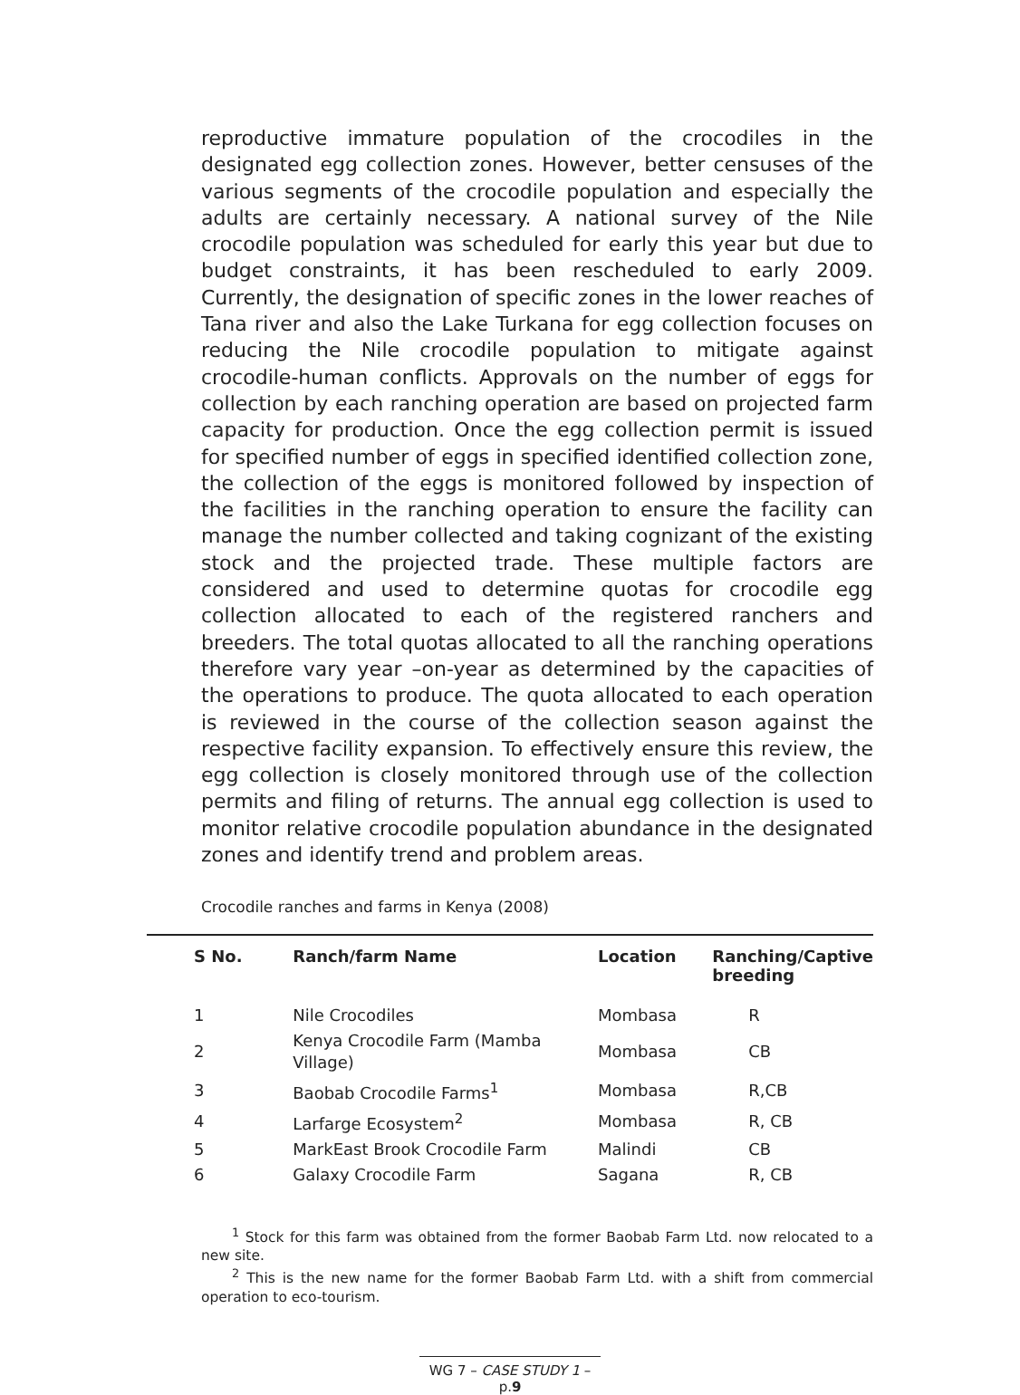reproductive immature population of the crocodiles in the designated egg collection zones. However, better censuses of the various segments of the crocodile population and especially the adults are certainly necessary. A national survey of the Nile crocodile population was scheduled for early this year but due to budget constraints, it has been rescheduled to early 2009. Currently, the designation of specific zones in the lower reaches of Tana river and also the Lake Turkana for egg collection focuses on reducing the Nile crocodile population to mitigate against crocodile-human conflicts. Approvals on the number of eggs for collection by each ranching operation are based on projected farm capacity for production. Once the egg collection permit is issued for specified number of eggs in specified identified collection zone, the collection of the eggs is monitored followed by inspection of the facilities in the ranching operation to ensure the facility can manage the number collected and taking cognizant of the existing stock and the projected trade. These multiple factors are considered and used to determine quotas for crocodile egg collection allocated to each of the registered ranchers and breeders. The total quotas allocated to all the ranching operations therefore vary year –on-year as determined by the capacities of the operations to produce. The quota allocated to each operation is reviewed in the course of the collection season against the respective facility expansion. To effectively ensure this review, the egg collection is closely monitored through use of the collection permits and filing of returns. The annual egg collection is used to monitor relative crocodile population abundance in the designated zones and identify trend and problem areas.
Crocodile ranches and farms in Kenya (2008)
| S No. | Ranch/farm Name | Location | Ranching/Captive breeding |
| --- | --- | --- | --- |
| 1 | Nile Crocodiles | Mombasa | R |
| 2 | Kenya Crocodile Farm (Mamba Village) | Mombasa | CB |
| 3 | Baobab Crocodile Farms<sup>1</sup> | Mombasa | R,CB |
| 4 | Larfarge Ecosystem<sup>2</sup> | Mombasa | R, CB |
| 5 | MarkEast Brook Crocodile Farm | Malindi | CB |
| 6 | Galaxy Crocodile Farm | Sagana | R, CB |
<sup>1</sup> Stock for this farm was obtained from the former Baobab Farm Ltd. now relocated to a new site.
<sup>2</sup> This is the new name for the former Baobab Farm Ltd. with a shift from commercial operation to eco-tourism.
WG 7 – CASE STUDY 1 – p.9